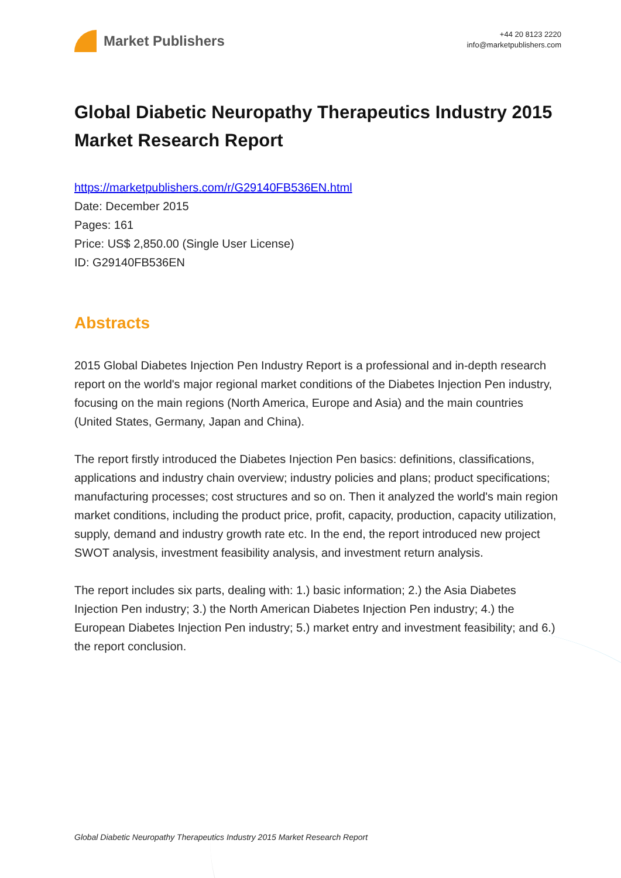Market Publishers
+44 20 8123 2220
info@marketpublishers.com
Global Diabetic Neuropathy Therapeutics Industry 2015 Market Research Report
https://marketpublishers.com/r/G29140FB536EN.html
Date: December 2015
Pages: 161
Price: US$ 2,850.00 (Single User License)
ID: G29140FB536EN
Abstracts
2015 Global Diabetes Injection Pen Industry Report is a professional and in-depth research report on the world's major regional market conditions of the Diabetes Injection Pen industry, focusing on the main regions (North America, Europe and Asia) and the main countries (United States, Germany, Japan and China).
The report firstly introduced the Diabetes Injection Pen basics: definitions, classifications, applications and industry chain overview; industry policies and plans; product specifications; manufacturing processes; cost structures and so on. Then it analyzed the world's main region market conditions, including the product price, profit, capacity, production, capacity utilization, supply, demand and industry growth rate etc. In the end, the report introduced new project SWOT analysis, investment feasibility analysis, and investment return analysis.
The report includes six parts, dealing with: 1.) basic information; 2.) the Asia Diabetes Injection Pen industry; 3.) the North American Diabetes Injection Pen industry; 4.) the European Diabetes Injection Pen industry; 5.) market entry and investment feasibility; and 6.) the report conclusion.
Global Diabetic Neuropathy Therapeutics Industry 2015 Market Research Report